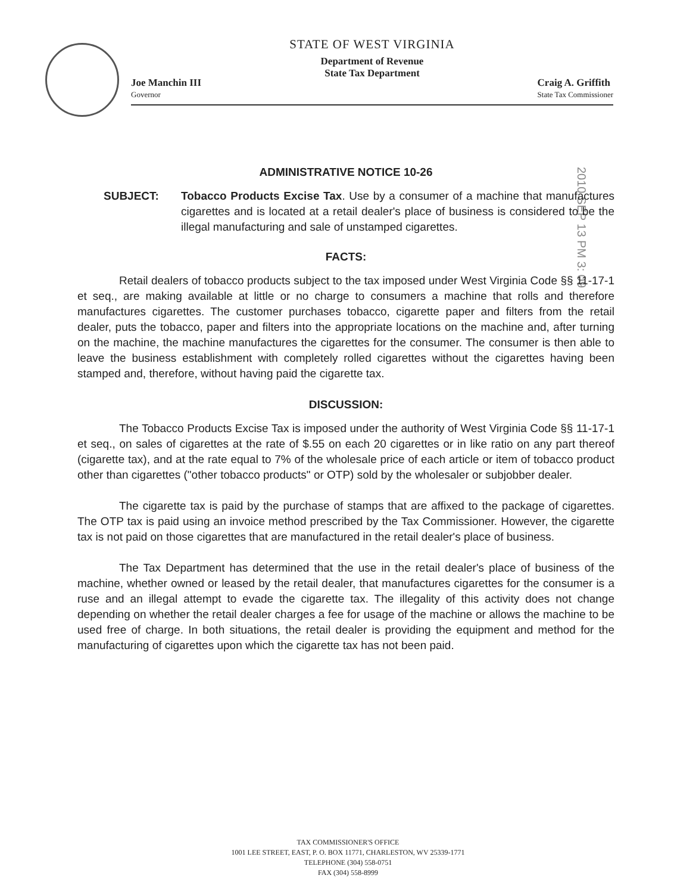STATE OF WEST VIRGINIA
Department of Revenue
State Tax Department
Joe Manchin III
Governor
Craig A. Griffith
State Tax Commissioner
2010 SEP 13 PM 3: 09
ADMINISTRATIVE NOTICE 10-26
SUBJECT: Tobacco Products Excise Tax. Use by a consumer of a machine that manufactures cigarettes and is located at a retail dealer's place of business is considered to be the illegal manufacturing and sale of unstamped cigarettes.
FACTS:
Retail dealers of tobacco products subject to the tax imposed under West Virginia Code §§ 11-17-1 et seq., are making available at little or no charge to consumers a machine that rolls and therefore manufactures cigarettes. The customer purchases tobacco, cigarette paper and filters from the retail dealer, puts the tobacco, paper and filters into the appropriate locations on the machine and, after turning on the machine, the machine manufactures the cigarettes for the consumer. The consumer is then able to leave the business establishment with completely rolled cigarettes without the cigarettes having been stamped and, therefore, without having paid the cigarette tax.
DISCUSSION:
The Tobacco Products Excise Tax is imposed under the authority of West Virginia Code §§ 11-17-1 et seq., on sales of cigarettes at the rate of $.55 on each 20 cigarettes or in like ratio on any part thereof (cigarette tax), and at the rate equal to 7% of the wholesale price of each article or item of tobacco product other than cigarettes ("other tobacco products" or OTP) sold by the wholesaler or subjobber dealer.
The cigarette tax is paid by the purchase of stamps that are affixed to the package of cigarettes. The OTP tax is paid using an invoice method prescribed by the Tax Commissioner. However, the cigarette tax is not paid on those cigarettes that are manufactured in the retail dealer's place of business.
The Tax Department has determined that the use in the retail dealer's place of business of the machine, whether owned or leased by the retail dealer, that manufactures cigarettes for the consumer is a ruse and an illegal attempt to evade the cigarette tax. The illegality of this activity does not change depending on whether the retail dealer charges a fee for usage of the machine or allows the machine to be used free of charge. In both situations, the retail dealer is providing the equipment and method for the manufacturing of cigarettes upon which the cigarette tax has not been paid.
TAX COMMISSIONER'S OFFICE
1001 LEE STREET, EAST, P. O. BOX 11771, CHARLESTON, WV 25339-1771
TELEPHONE (304) 558-0751
FAX (304) 558-8999